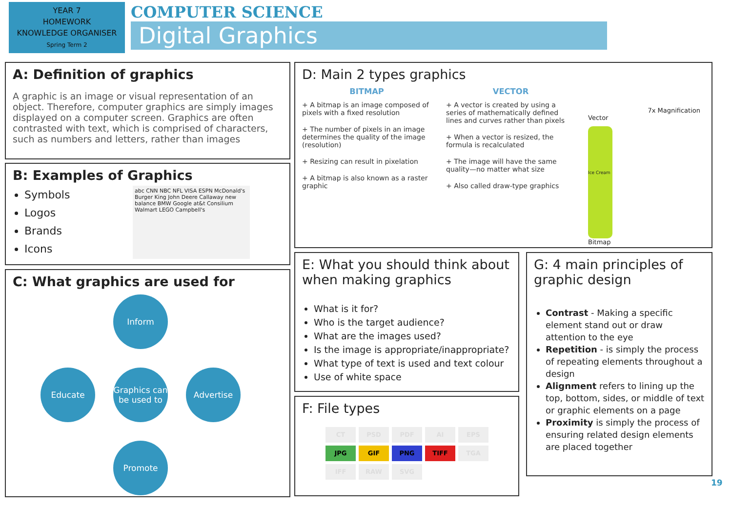YEAR 7
HOMEWORK
KNOWLEDGE ORGANISER
Spring Term 2
COMPUTER SCIENCE
Digital Graphics
A: Definition of graphics
A graphic is an image or visual representation of an object. Therefore, computer graphics are simply images displayed on a computer screen. Graphics are often contrasted with text, which is comprised of characters, such as numbers and letters, rather than images
B: Examples of Graphics
Symbols
Logos
Brands
Icons
abc CNN NBC NFL VISA ESPN McDonald's Burger King John Deere Callaway new balance BMW Google at&t Consilium Walmart LEGO Campbell's
C: What graphics are used for
Inform
Educate
Graphics can be used to
Advertise
Promote
D: Main 2 types graphics
BITMAP
+ A bitmap is an image composed of pixels with a fixed resolution
+ The number of pixels in an image determines the quality of the image (resolution)
+ Resizing can result in pixelation
+ A bitmap is also known as a raster graphic
VECTOR
+ A vector is created by using a series of mathematically defined lines and curves rather than pixels
+ When a vector is resized, the formula is recalculated
+ The image will have the same quality—no matter what size
+ Also called draw-type graphics
7x Magnification
Vector
Ice Cream
Bitmap
E: What you should think about when making graphics
What is it for?
Who is the target audience?
What are the images used?
Is the image is appropriate/inappropriate?
What type of text is used and text colour
Use of white space
F: File types
CT PSD PDF AI EPS JPG GIF PNG TIFF TGA IFF RAW SVG
G: 4 main principles of graphic design
Contrast - Making a specific element stand out or draw attention to the eye
Repetition - is simply the process of repeating elements throughout a design
Alignment refers to lining up the top, bottom, sides, or middle of text or graphic elements on a page
Proximity is simply the process of ensuring related design elements are placed together
19